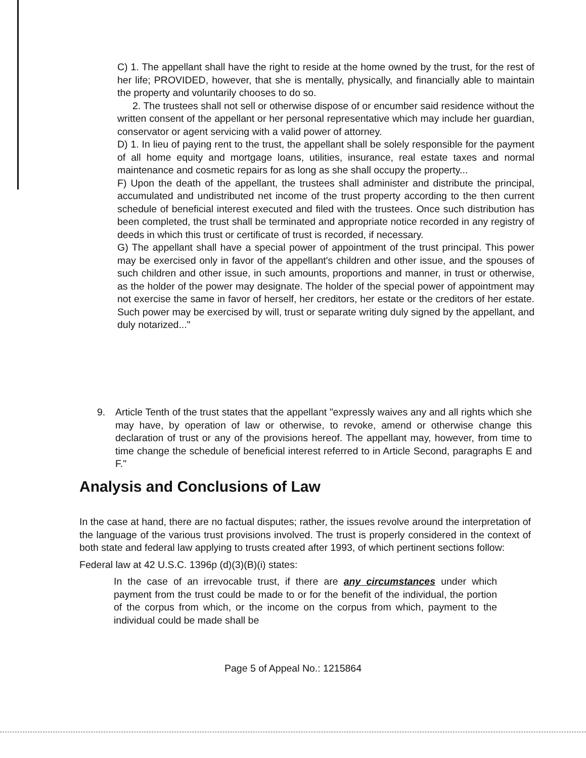C) 1. The appellant shall have the right to reside at the home owned by the trust, for the rest of her life; PROVIDED, however, that she is mentally, physically, and financially able to maintain the property and voluntarily chooses to do so.
2. The trustees shall not sell or otherwise dispose of or encumber said residence without the written consent of the appellant or her personal representative which may include her guardian, conservator or agent servicing with a valid power of attorney.
D) 1. In lieu of paying rent to the trust, the appellant shall be solely responsible for the payment of all home equity and mortgage loans, utilities, insurance, real estate taxes and normal maintenance and cosmetic repairs for as long as she shall occupy the property...
F) Upon the death of the appellant, the trustees shall administer and distribute the principal, accumulated and undistributed net income of the trust property according to the then current schedule of beneficial interest executed and filed with the trustees. Once such distribution has been completed, the trust shall be terminated and appropriate notice recorded in any registry of deeds in which this trust or certificate of trust is recorded, if necessary.
G) The appellant shall have a special power of appointment of the trust principal. This power may be exercised only in favor of the appellant's children and other issue, and the spouses of such children and other issue, in such amounts, proportions and manner, in trust or otherwise, as the holder of the power may designate. The holder of the special power of appointment may not exercise the same in favor of herself, her creditors, her estate or the creditors of her estate. Such power may be exercised by will, trust or separate writing duly signed by the appellant, and duly notarized..."
9. Article Tenth of the trust states that the appellant "expressly waives any and all rights which she may have, by operation of law or otherwise, to revoke, amend or otherwise change this declaration of trust or any of the provisions hereof. The appellant may, however, from time to time change the schedule of beneficial interest referred to in Article Second, paragraphs E and F."
Analysis and Conclusions of Law
In the case at hand, there are no factual disputes; rather, the issues revolve around the interpretation of the language of the various trust provisions involved. The trust is properly considered in the context of both state and federal law applying to trusts created after 1993, of which pertinent sections follow:
Federal law at 42 U.S.C. 1396p (d)(3)(B)(i) states:
In the case of an irrevocable trust, if there are any circumstances under which payment from the trust could be made to or for the benefit of the individual, the portion of the corpus from which, or the income on the corpus from which, payment to the individual could be made shall be
Page 5 of Appeal No.: 1215864